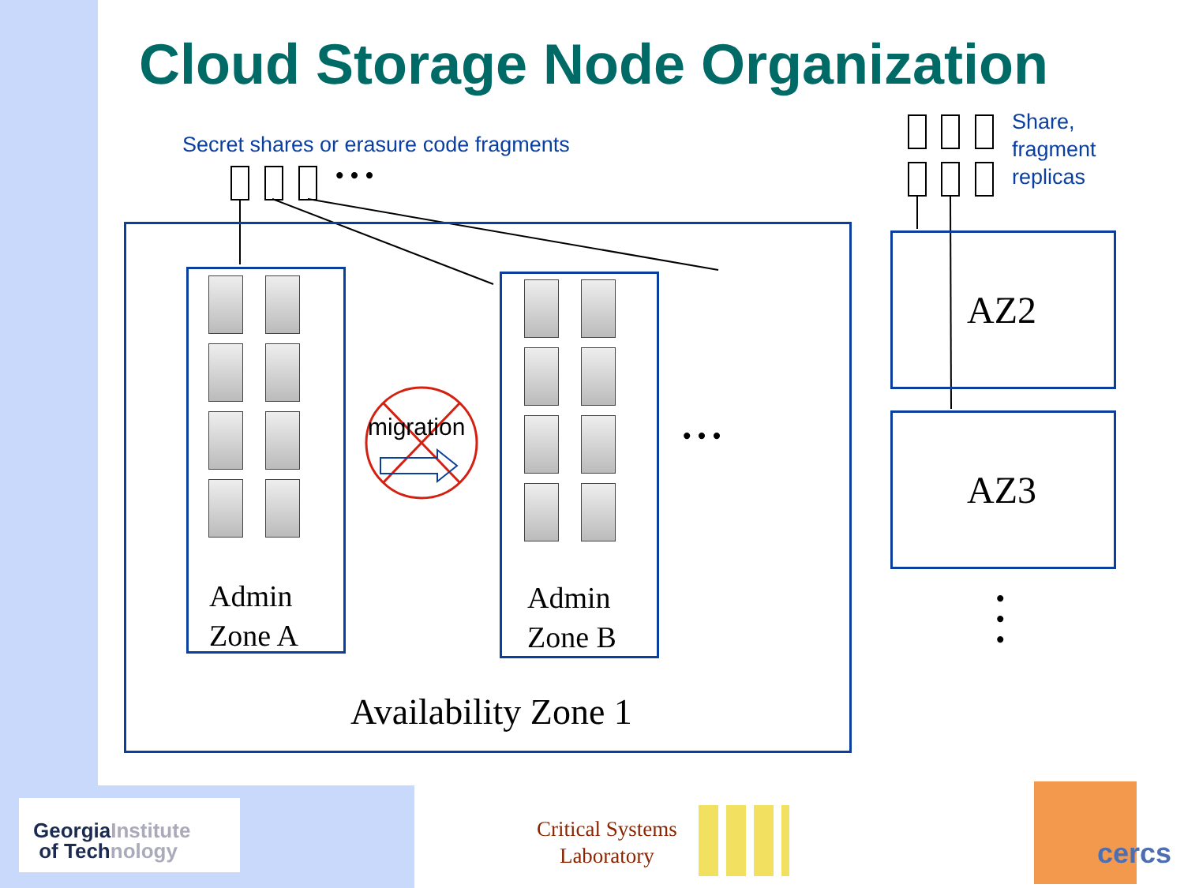Cloud Storage Node Organization
Secret shares or erasure code fragments
• • •
Share,
fragment
replicas
Admin
Zone A
Admin
Zone B
migration • • •
Availability Zone 1
AZ2
AZ3
•
•
•
GeorgiaInstitute
of Technology
Critical Systems
Laboratory
cercs